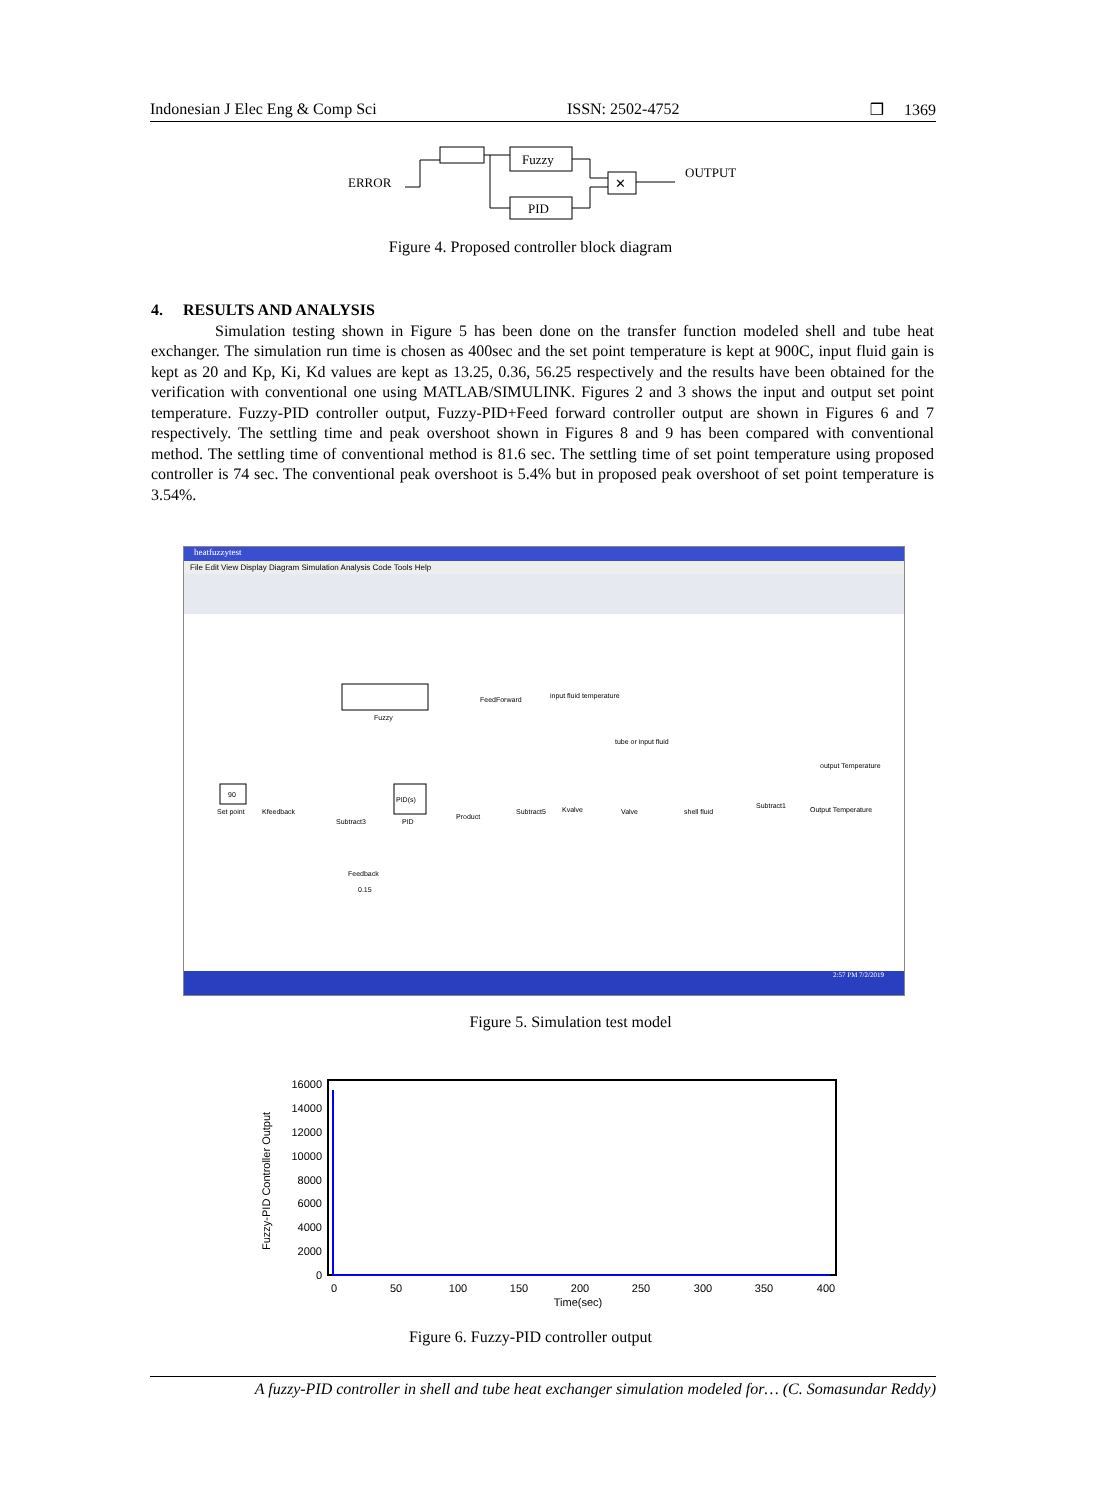Indonesian J Elec Eng & Comp Sci ISSN: 2502-4752 ❒ 1369
ERROR
Fuzzy
PID
✕
OUTPUT
Figure 4. Proposed controller block diagram
4. RESULTS AND ANALYSIS
Simulation testing shown in Figure 5 has been done on the transfer function modeled shell and tube heat exchanger. The simulation run time is chosen as 400sec and the set point temperature is kept at 900C, input fluid gain is kept as 20 and Kp, Ki, Kd values are kept as 13.25, 0.36, 56.25 respectively and the results have been obtained for the verification with conventional one using MATLAB/SIMULINK. Figures 2 and 3 shows the input and output set point temperature. Fuzzy-PID controller output, Fuzzy-PID+Feed forward controller output are shown in Figures 6 and 7 respectively. The settling time and peak overshoot shown in Figures 8 and 9 has been compared with conventional method. The settling time of conventional method is 81.6 sec. The settling time of set point temperature using proposed controller is 74 sec. The conventional peak overshoot is 5.4% but in proposed peak overshoot of set point temperature is 3.54%.
heatfuzzytest
File Edit View Display Diagram Simulation Analysis Code Tools Help
90
Set point
Kfeedback
Fuzzy
PID(s)
PID
Subtract3
Product
FeedForward
input fluid temperature
tube or input fluid
Subtract5
Kvalve
Valve
shell fluid
Subtract1
output Temperature
Output Temperature
Feedback
0.15
2:57 PM 7/2/2019
Figure 5. Simulation test model
Fuzzy-PID Controller Output
16000
14000
12000
10000
8000
6000
4000
2000
0
0
50
100
150
200
250
300
350
400
Time(sec)
Figure 6. Fuzzy-PID controller output
A fuzzy-PID controller in shell and tube heat exchanger simulation modeled for… (C. Somasundar Reddy)